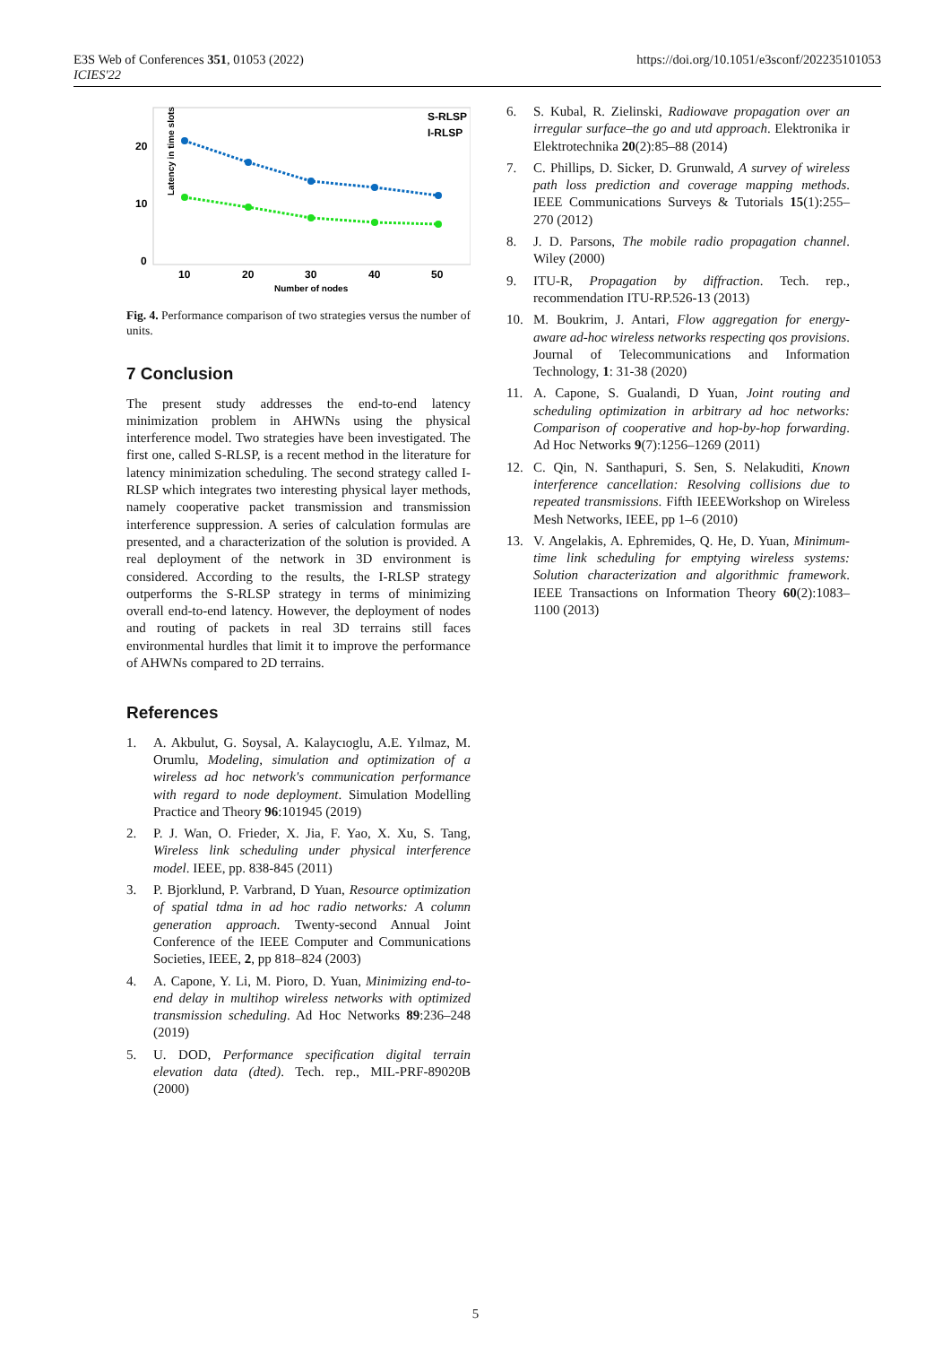E3S Web of Conferences 351, 01053 (2022)
ICIES'22
https://doi.org/10.1051/e3sconf/202235101053
Latency in time slots
20
10
0
10
20
30
40
50
Number of nodes
S-RLSP
I-RLSP
Fig. 4. Performance comparison of two strategies versus the number of units.
7 Conclusion
The present study addresses the end-to-end latency minimization problem in AHWNs using the physical interference model. Two strategies have been investigated. The first one, called S-RLSP, is a recent method in the literature for latency minimization scheduling. The second strategy called I-RLSP which integrates two interesting physical layer methods, namely cooperative packet transmission and transmission interference suppression. A series of calculation formulas are presented, and a characterization of the solution is provided. A real deployment of the network in 3D environment is considered. According to the results, the I-RLSP strategy outperforms the S-RLSP strategy in terms of minimizing overall end-to-end latency. However, the deployment of nodes and routing of packets in real 3D terrains still faces environmental hurdles that limit it to improve the performance of AHWNs compared to 2D terrains.
References
1. A. Akbulut, G. Soysal, A. Kalaycıoglu, A.E. Yılmaz, M. Orumlu, Modeling, simulation and optimization of a wireless ad hoc network's communication performance with regard to node deployment. Simulation Modelling Practice and Theory 96:101945 (2019)
2. P. J. Wan, O. Frieder, X. Jia, F. Yao, X. Xu, S. Tang, Wireless link scheduling under physical interference model. IEEE, pp. 838-845 (2011)
3. P. Bjorklund, P. Varbrand, D Yuan, Resource optimization of spatial tdma in ad hoc radio networks: A column generation approach. Twenty-second Annual Joint Conference of the IEEE Computer and Communications Societies, IEEE, 2, pp 818–824 (2003)
4. A. Capone, Y. Li, M. Pioro, D. Yuan, Minimizing end-to-end delay in multihop wireless networks with optimized transmission scheduling. Ad Hoc Networks 89:236–248 (2019)
5. U. DOD, Performance specification digital terrain elevation data (dted). Tech. rep., MIL-PRF-89020B (2000)
6. S. Kubal, R. Zielinski, Radiowave propagation over an irregular surface–the go and utd approach. Elektronika ir Elektrotechnika 20(2):85–88 (2014)
7. C. Phillips, D. Sicker, D. Grunwald, A survey of wireless path loss prediction and coverage mapping methods. IEEE Communications Surveys & Tutorials 15(1):255–270 (2012)
8. J. D. Parsons, The mobile radio propagation channel. Wiley (2000)
9. ITU-R, Propagation by diffraction. Tech. rep., recommendation ITU-RP.526-13 (2013)
10. M. Boukrim, J. Antari, Flow aggregation for energy-aware ad-hoc wireless networks respecting qos provisions. Journal of Telecommunications and Information Technology, 1: 31-38 (2020)
11. A. Capone, S. Gualandi, D Yuan, Joint routing and scheduling optimization in arbitrary ad hoc networks: Comparison of cooperative and hop-by-hop forwarding. Ad Hoc Networks 9(7):1256–1269 (2011)
12. C. Qin, N. Santhapuri, S. Sen, S. Nelakuditi, Known interference cancellation: Resolving collisions due to repeated transmissions. Fifth IEEEWorkshop on Wireless Mesh Networks, IEEE, pp 1–6 (2010)
13. V. Angelakis, A. Ephremides, Q. He, D. Yuan, Minimum-time link scheduling for emptying wireless systems: Solution characterization and algorithmic framework. IEEE Transactions on Information Theory 60(2):1083–1100 (2013)
5